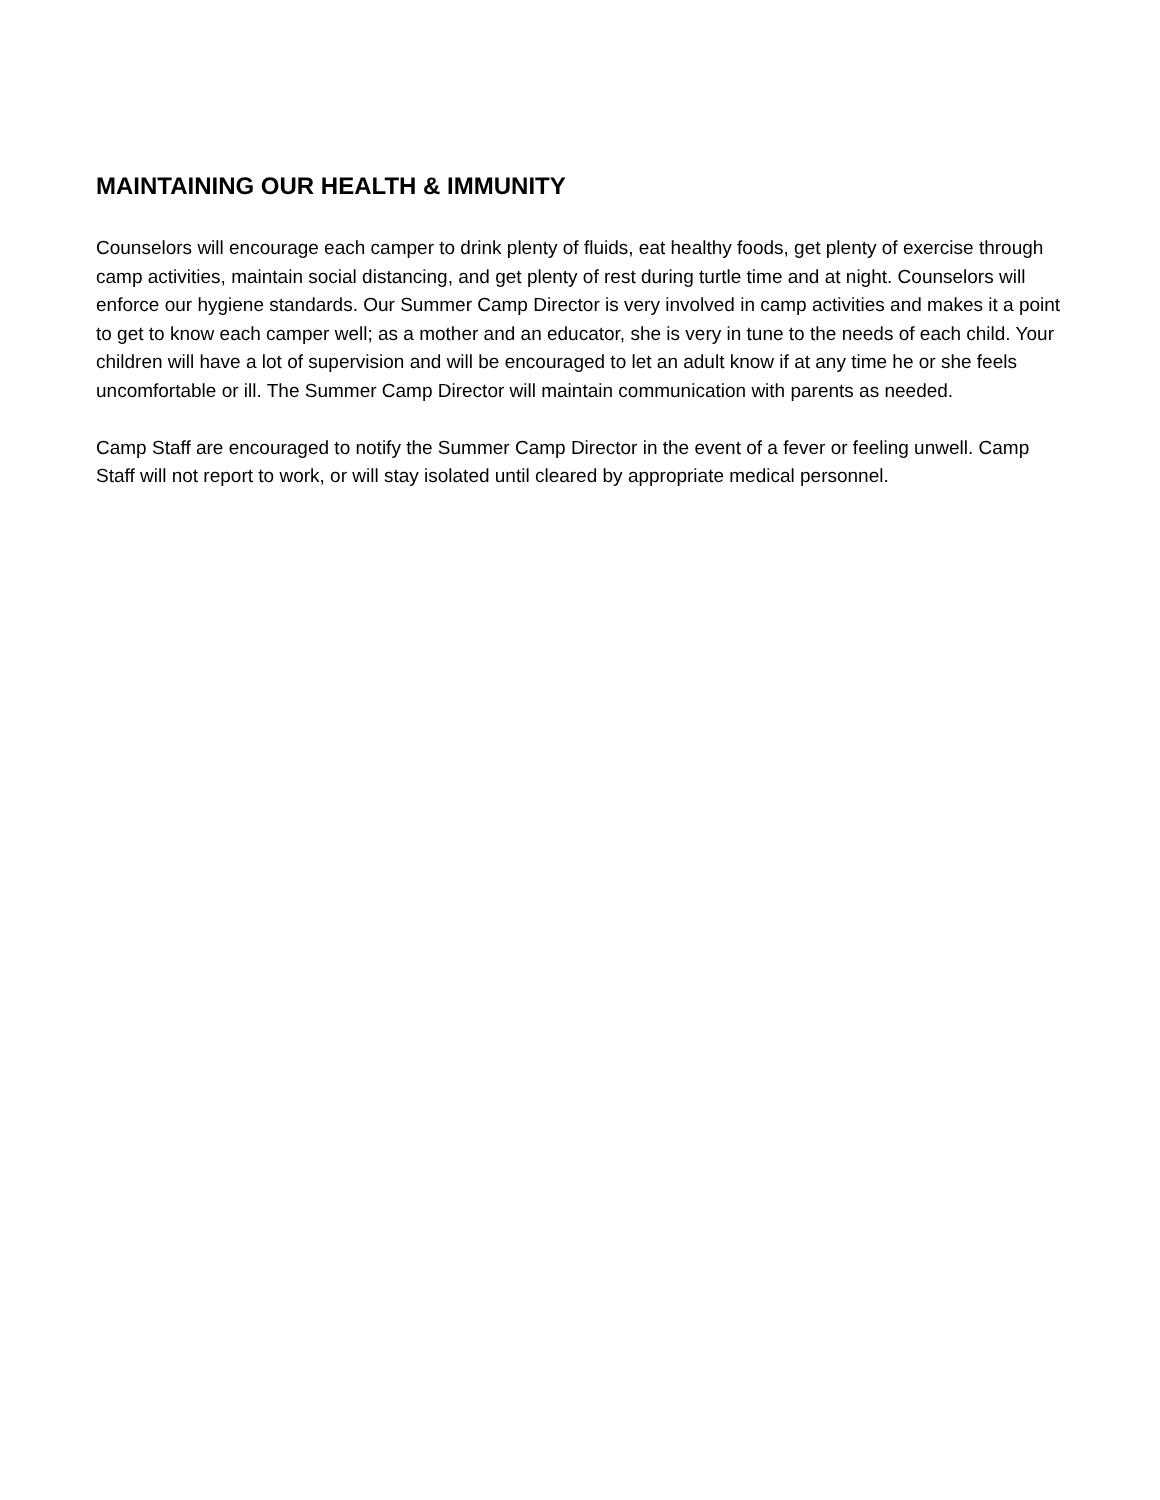MAINTAINING OUR HEALTH & IMMUNITY
Counselors will encourage each camper to drink plenty of fluids, eat healthy foods, get plenty of exercise through camp activities, maintain social distancing, and get plenty of rest during turtle time and at night. Counselors will enforce our hygiene standards. Our Summer Camp Director is very involved in camp activities and makes it a point to get to know each camper well; as a mother and an educator, she is very in tune to the needs of each child. Your children will have a lot of supervision and will be encouraged to let an adult know if at any time he or she feels uncomfortable or ill. The Summer Camp Director will maintain communication with parents as needed.
Camp Staff are encouraged to notify the Summer Camp Director in the event of a fever or feeling unwell. Camp Staff will not report to work, or will stay isolated until cleared by appropriate medical personnel.